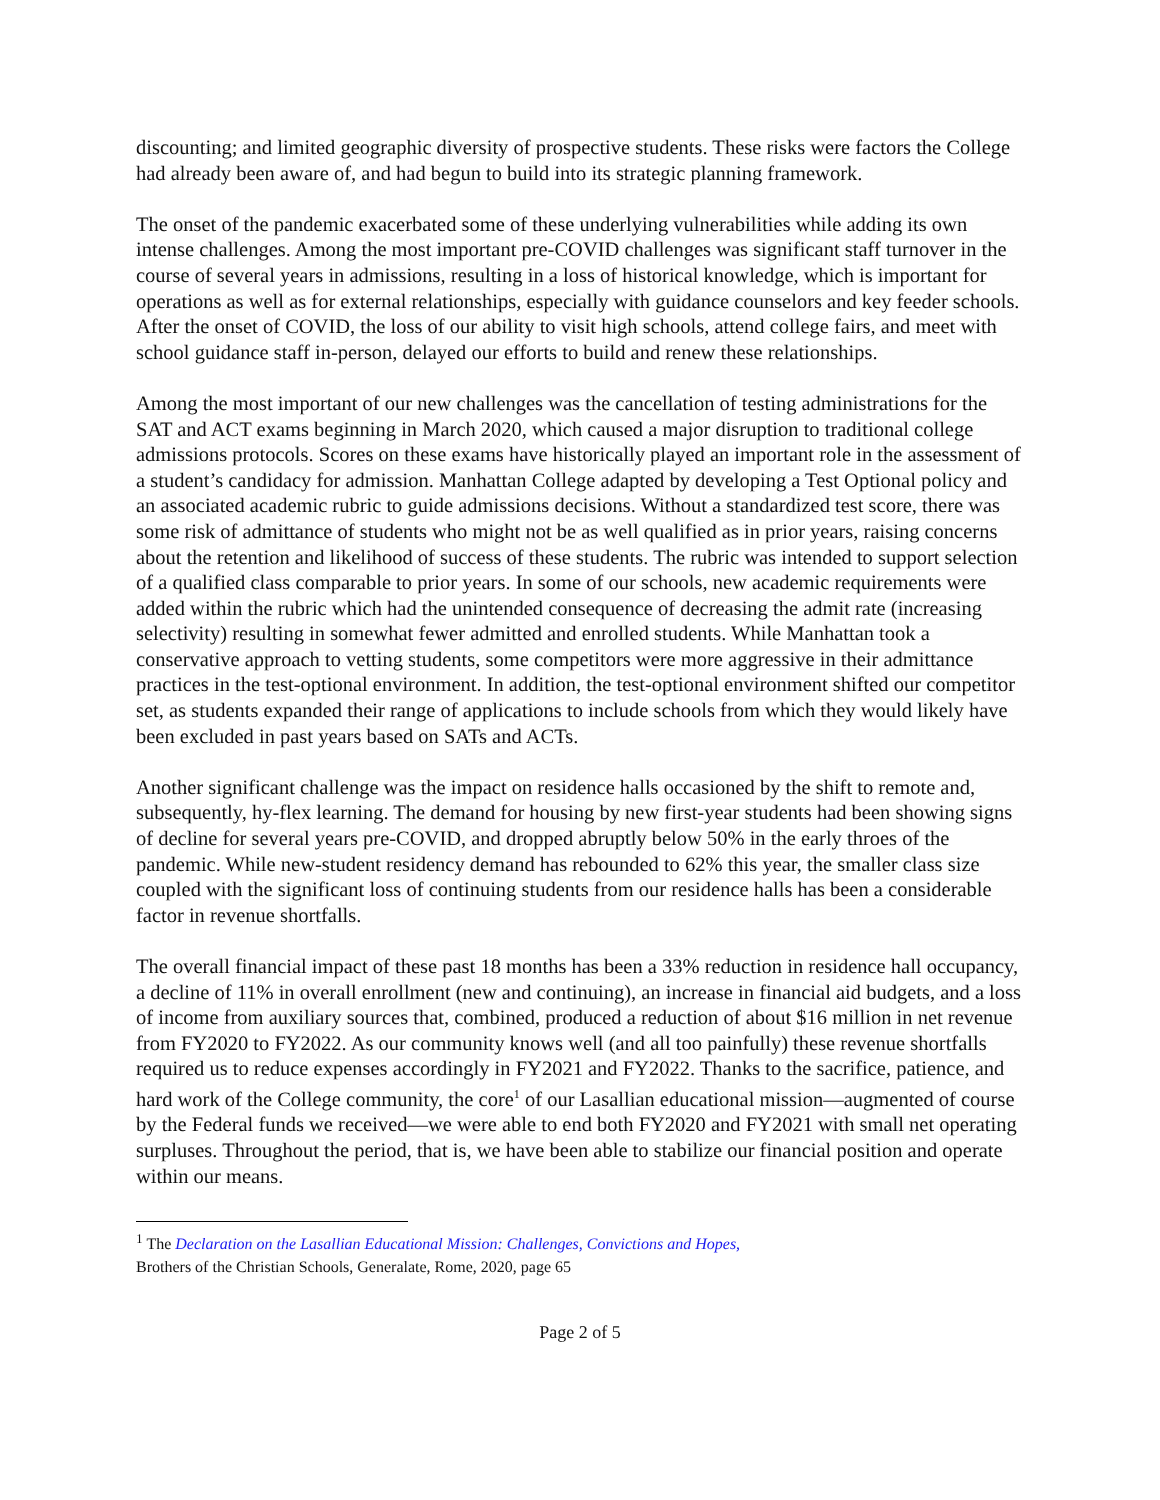discounting; and limited geographic diversity of prospective students. These risks were factors the College had already been aware of, and had begun to build into its strategic planning framework.
The onset of the pandemic exacerbated some of these underlying vulnerabilities while adding its own intense challenges. Among the most important pre-COVID challenges was significant staff turnover in the course of several years in admissions, resulting in a loss of historical knowledge, which is important for operations as well as for external relationships, especially with guidance counselors and key feeder schools. After the onset of COVID, the loss of our ability to visit high schools, attend college fairs, and meet with school guidance staff in-person, delayed our efforts to build and renew these relationships.
Among the most important of our new challenges was the cancellation of testing administrations for the SAT and ACT exams beginning in March 2020, which caused a major disruption to traditional college admissions protocols. Scores on these exams have historically played an important role in the assessment of a student’s candidacy for admission. Manhattan College adapted by developing a Test Optional policy and an associated academic rubric to guide admissions decisions. Without a standardized test score, there was some risk of admittance of students who might not be as well qualified as in prior years, raising concerns about the retention and likelihood of success of these students. The rubric was intended to support selection of a qualified class comparable to prior years. In some of our schools, new academic requirements were added within the rubric which had the unintended consequence of decreasing the admit rate (increasing selectivity) resulting in somewhat fewer admitted and enrolled students. While Manhattan took a conservative approach to vetting students, some competitors were more aggressive in their admittance practices in the test-optional environment. In addition, the test-optional environment shifted our competitor set, as students expanded their range of applications to include schools from which they would likely have been excluded in past years based on SATs and ACTs.
Another significant challenge was the impact on residence halls occasioned by the shift to remote and, subsequently, hy-flex learning. The demand for housing by new first-year students had been showing signs of decline for several years pre-COVID, and dropped abruptly below 50% in the early throes of the pandemic. While new-student residency demand has rebounded to 62% this year, the smaller class size coupled with the significant loss of continuing students from our residence halls has been a considerable factor in revenue shortfalls.
The overall financial impact of these past 18 months has been a 33% reduction in residence hall occupancy, a decline of 11% in overall enrollment (new and continuing), an increase in financial aid budgets, and a loss of income from auxiliary sources that, combined, produced a reduction of about $16 million in net revenue from FY2020 to FY2022. As our community knows well (and all too painfully) these revenue shortfalls required us to reduce expenses accordingly in FY2021 and FY2022. Thanks to the sacrifice, patience, and hard work of the College community, the core<sup>1</sup> of our Lasallian educational mission—augmented of course by the Federal funds we received—we were able to end both FY2020 and FY2021 with small net operating surpluses. Throughout the period, that is, we have been able to stabilize our financial position and operate within our means.
<sup>1</sup> The Declaration on the Lasallian Educational Mission: Challenges, Convictions and Hopes,
Brothers of the Christian Schools, Generalate, Rome, 2020, page 65
Page 2 of 5